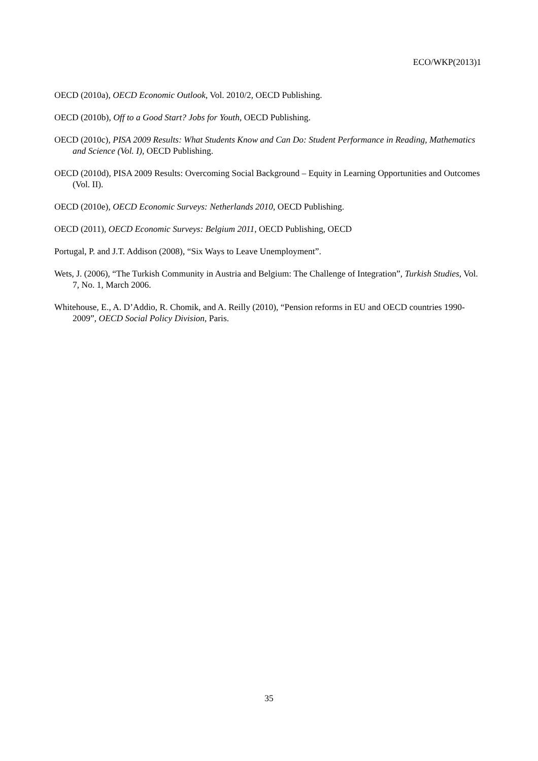ECO/WKP(2013)1
OECD (2010a), OECD Economic Outlook, Vol. 2010/2, OECD Publishing.
OECD (2010b), Off to a Good Start? Jobs for Youth, OECD Publishing.
OECD (2010c), PISA 2009 Results: What Students Know and Can Do: Student Performance in Reading, Mathematics and Science (Vol. I), OECD Publishing.
OECD (2010d), PISA 2009 Results: Overcoming Social Background – Equity in Learning Opportunities and Outcomes (Vol. II).
OECD (2010e), OECD Economic Surveys: Netherlands 2010, OECD Publishing.
OECD (2011), OECD Economic Surveys: Belgium 2011, OECD Publishing, OECD
Portugal, P. and J.T. Addison (2008), “Six Ways to Leave Unemployment”.
Wets, J. (2006), “The Turkish Community in Austria and Belgium: The Challenge of Integration”, Turkish Studies, Vol. 7, No. 1, March 2006.
Whitehouse, E., A. D’Addio, R. Chomik, and A. Reilly (2010), “Pension reforms in EU and OECD countries 1990-2009”, OECD Social Policy Division, Paris.
35